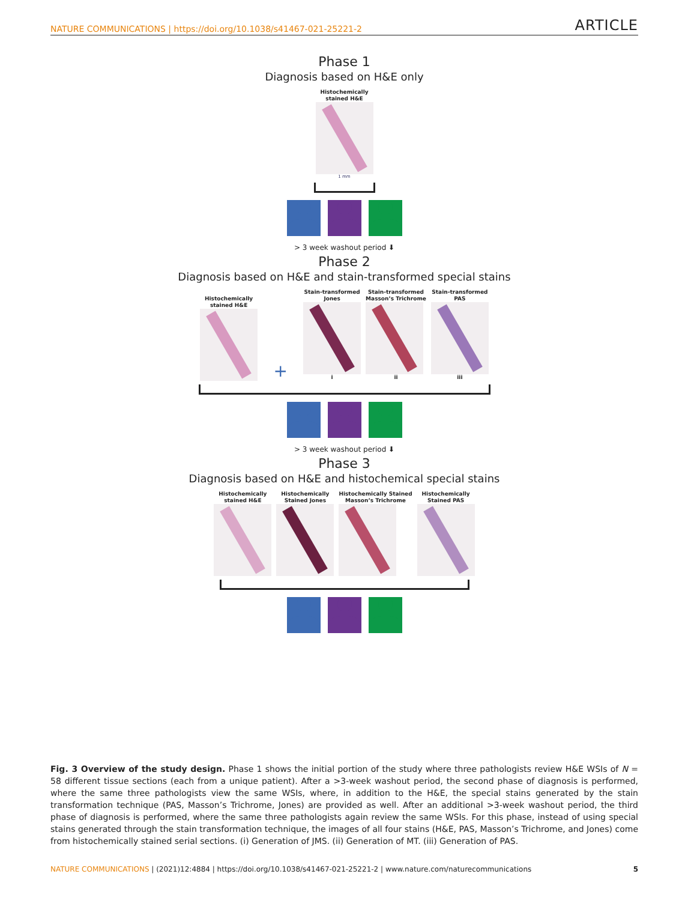NATURE COMMUNICATIONS | https://doi.org/10.1038/s41467-021-25221-2 ARTICLE
Phase 1
Diagnosis based on H&E only
Histochemically
stained H&E
1 mm
> 3 week washout period ⬇
Phase 2
Diagnosis based on H&E and stain-transformed special stains
Histochemically
stained H&E
+
Stain-transformed
Jones
i
Stain-transformed
Masson’s Trichrome
ii
Stain-transformed
PAS
iii
> 3 week washout period ⬇
Phase 3
Diagnosis based on H&E and histochemical special stains
Histochemically
stained H&E
Histochemically
Stained Jones
Histochemically Stained
Masson’s Trichrome
Histochemically
Stained PAS
Fig. 3 Overview of the study design. Phase 1 shows the initial portion of the study where three pathologists review H&E WSIs of N = 58 different tissue sections (each from a unique patient). After a >3-week washout period, the second phase of diagnosis is performed, where the same three pathologists view the same WSIs, where, in addition to the H&E, the special stains generated by the stain transformation technique (PAS, Masson’s Trichrome, Jones) are provided as well. After an additional >3-week washout period, the third phase of diagnosis is performed, where the same three pathologists again review the same WSIs. For this phase, instead of using special stains generated through the stain transformation technique, the images of all four stains (H&E, PAS, Masson’s Trichrome, and Jones) come from histochemically stained serial sections. (i) Generation of JMS. (ii) Generation of MT. (iii) Generation of PAS.
NATURE COMMUNICATIONS | (2021)12:4884 | https://doi.org/10.1038/s41467-021-25221-2 | www.nature.com/naturecommunications 5